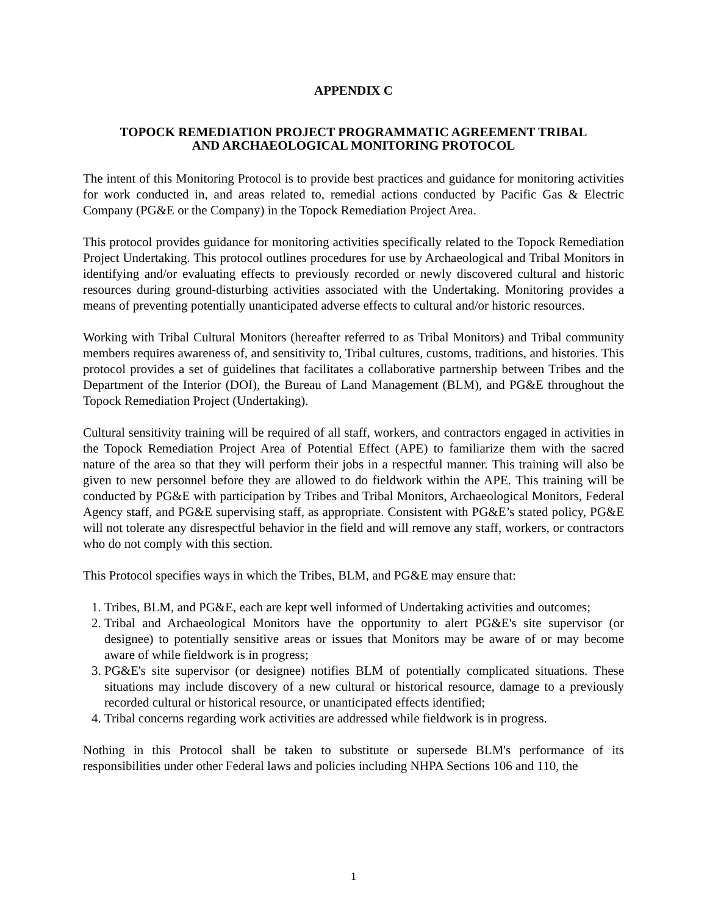APPENDIX C
TOPOCK REMEDIATION PROJECT PROGRAMMATIC AGREEMENT TRIBAL
AND ARCHAEOLOGICAL MONITORING PROTOCOL
The intent of this Monitoring Protocol is to provide best practices and guidance for monitoring activities for work conducted in, and areas related to, remedial actions conducted by Pacific Gas & Electric Company (PG&E or the Company) in the Topock Remediation Project Area.
This protocol provides guidance for monitoring activities specifically related to the Topock Remediation Project Undertaking. This protocol outlines procedures for use by Archaeological and Tribal Monitors in identifying and/or evaluating effects to previously recorded or newly discovered cultural and historic resources during ground-disturbing activities associated with the Undertaking. Monitoring provides a means of preventing potentially unanticipated adverse effects to cultural and/or historic resources.
Working with Tribal Cultural Monitors (hereafter referred to as Tribal Monitors) and Tribal community members requires awareness of, and sensitivity to, Tribal cultures, customs, traditions, and histories. This protocol provides a set of guidelines that facilitates a collaborative partnership between Tribes and the Department of the Interior (DOI), the Bureau of Land Management (BLM), and PG&E throughout the Topock Remediation Project (Undertaking).
Cultural sensitivity training will be required of all staff, workers, and contractors engaged in activities in the Topock Remediation Project Area of Potential Effect (APE) to familiarize them with the sacred nature of the area so that they will perform their jobs in a respectful manner. This training will also be given to new personnel before they are allowed to do fieldwork within the APE. This training will be conducted by PG&E with participation by Tribes and Tribal Monitors, Archaeological Monitors, Federal Agency staff, and PG&E supervising staff, as appropriate. Consistent with PG&E’s stated policy, PG&E will not tolerate any disrespectful behavior in the field and will remove any staff, workers, or contractors who do not comply with this section.
This Protocol specifies ways in which the Tribes, BLM, and PG&E may ensure that:
1. Tribes, BLM, and PG&E, each are kept well informed of Undertaking activities and outcomes;
2. Tribal and Archaeological Monitors have the opportunity to alert PG&E's site supervisor (or designee) to potentially sensitive areas or issues that Monitors may be aware of or may become aware of while fieldwork is in progress;
3. PG&E's site supervisor (or designee) notifies BLM of potentially complicated situations. These situations may include discovery of a new cultural or historical resource, damage to a previously recorded cultural or historical resource, or unanticipated effects identified;
4. Tribal concerns regarding work activities are addressed while fieldwork is in progress.
Nothing in this Protocol shall be taken to substitute or supersede BLM's performance of its responsibilities under other Federal laws and policies including NHPA Sections 106 and 110, the
1